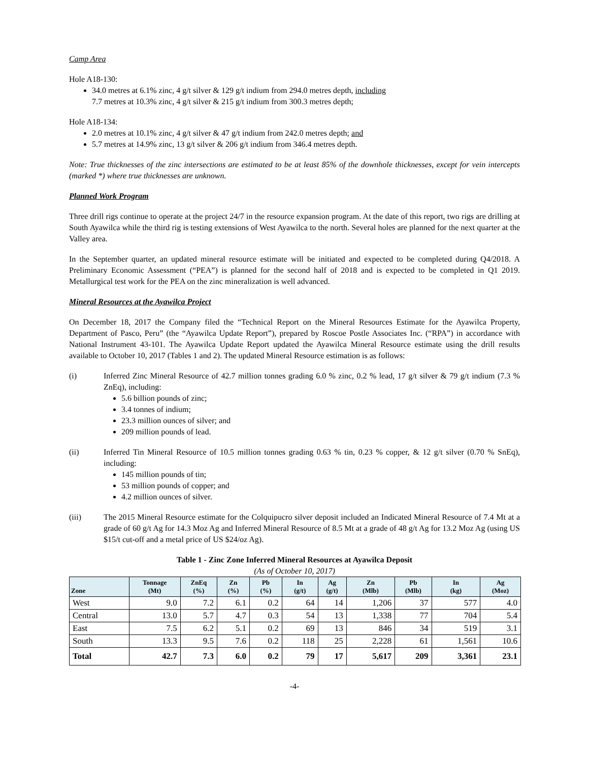Camp Area
Hole A18-130:
34.0 metres at 6.1% zinc, 4 g/t silver & 129 g/t indium from 294.0 metres depth, including
7.7 metres at 10.3% zinc, 4 g/t silver & 215 g/t indium from 300.3 metres depth;
Hole A18-134:
2.0 metres at 10.1% zinc, 4 g/t silver & 47 g/t indium from 242.0 metres depth; and
5.7 metres at 14.9% zinc, 13 g/t silver & 206 g/t indium from 346.4 metres depth.
Note: True thicknesses of the zinc intersections are estimated to be at least 85% of the downhole thicknesses, except for vein intercepts (marked *) where true thicknesses are unknown.
Planned Work Program
Three drill rigs continue to operate at the project 24/7 in the resource expansion program. At the date of this report, two rigs are drilling at South Ayawilca while the third rig is testing extensions of West Ayawilca to the north. Several holes are planned for the next quarter at the Valley area.
In the September quarter, an updated mineral resource estimate will be initiated and expected to be completed during Q4/2018. A Preliminary Economic Assessment (“PEA”) is planned for the second half of 2018 and is expected to be completed in Q1 2019. Metallurgical test work for the PEA on the zinc mineralization is well advanced.
Mineral Resources at the Ayawilca Project
On December 18, 2017 the Company filed the “Technical Report on the Mineral Resources Estimate for the Ayawilca Property, Department of Pasco, Peru” (the “Ayawilca Update Report”), prepared by Roscoe Postle Associates Inc. (“RPA”) in accordance with National Instrument 43-101. The Ayawilca Update Report updated the Ayawilca Mineral Resource estimate using the drill results available to October 10, 2017 (Tables 1 and 2). The updated Mineral Resource estimation is as follows:
(i) Inferred Zinc Mineral Resource of 42.7 million tonnes grading 6.0 % zinc, 0.2 % lead, 17 g/t silver & 79 g/t indium (7.3 % ZnEq), including:
5.6 billion pounds of zinc;
3.4 tonnes of indium;
23.3 million ounces of silver; and
209 million pounds of lead.
(ii) Inferred Tin Mineral Resource of 10.5 million tonnes grading 0.63 % tin, 0.23 % copper, & 12 g/t silver (0.70 % SnEq), including:
145 million pounds of tin;
53 million pounds of copper; and
4.2 million ounces of silver.
(iii) The 2015 Mineral Resource estimate for the Colquipucro silver deposit included an Indicated Mineral Resource of 7.4 Mt at a grade of 60 g/t Ag for 14.3 Moz Ag and Inferred Mineral Resource of 8.5 Mt at a grade of 48 g/t Ag for 13.2 Moz Ag (using US $15/t cut-off and a metal price of US $24/oz Ag).
Table 1 - Zinc Zone Inferred Mineral Resources at Ayawilca Deposit
(As of October 10, 2017)
| Zone | Tonnage (Mt) | ZnEq (%) | Zn (%) | Pb (%) | In (g/t) | Ag (g/t) | Zn (Mlb) | Pb (Mlb) | In (kg) | Ag (Moz) |
| --- | --- | --- | --- | --- | --- | --- | --- | --- | --- | --- |
| West | 9.0 | 7.2 | 6.1 | 0.2 | 64 | 14 | 1,206 | 37 | 577 | 4.0 |
| Central | 13.0 | 5.7 | 4.7 | 0.3 | 54 | 13 | 1,338 | 77 | 704 | 5.4 |
| East | 7.5 | 6.2 | 5.1 | 0.2 | 69 | 13 | 846 | 34 | 519 | 3.1 |
| South | 13.3 | 9.5 | 7.6 | 0.2 | 118 | 25 | 2,228 | 61 | 1,561 | 10.6 |
| Total | 42.7 | 7.3 | 6.0 | 0.2 | 79 | 17 | 5,617 | 209 | 3,361 | 23.1 |
-4-